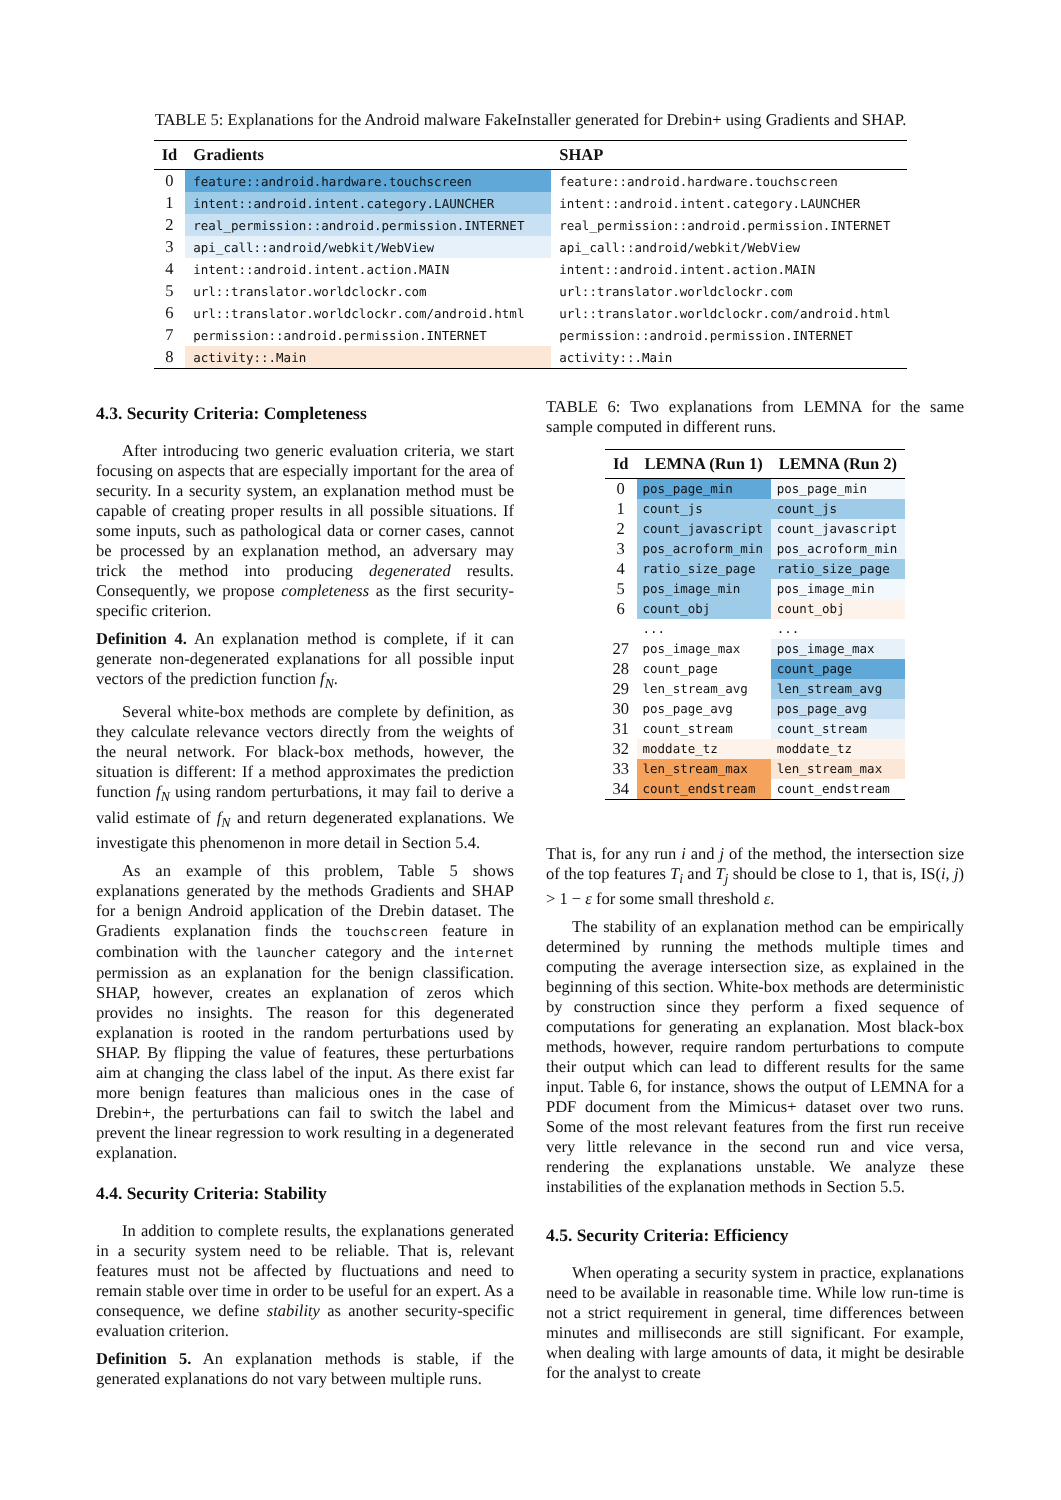TABLE 5: Explanations for the Android malware FakeInstaller generated for Drebin+ using Gradients and SHAP.
| Id | Gradients | SHAP |
| --- | --- | --- |
| 0 | feature::android.hardware.touchscreen | feature::android.hardware.touchscreen |
| 1 | intent::android.intent.category.LAUNCHER | intent::android.intent.category.LAUNCHER |
| 2 | real_permission::android.permission.INTERNET | real_permission::android.permission.INTERNET |
| 3 | api_call::android/webkit/WebView | api_call::android/webkit/WebView |
| 4 | intent::android.intent.action.MAIN | intent::android.intent.action.MAIN |
| 5 | url::translator.worldclockr.com | url::translator.worldclockr.com |
| 6 | url::translator.worldclockr.com/android.html | url::translator.worldclockr.com/android.html |
| 7 | permission::android.permission.INTERNET | permission::android.permission.INTERNET |
| 8 | activity::.Main | activity::.Main |
4.3. Security Criteria: Completeness
After introducing two generic evaluation criteria, we start focusing on aspects that are especially important for the area of security. In a security system, an explanation method must be capable of creating proper results in all possible situations. If some inputs, such as pathological data or corner cases, cannot be processed by an explanation method, an adversary may trick the method into producing degenerated results. Consequently, we propose completeness as the first security-specific criterion.
Definition 4. An explanation method is complete, if it can generate non-degenerated explanations for all possible input vectors of the prediction function f<sub>N</sub>.
Several white-box methods are complete by definition, as they calculate relevance vectors directly from the weights of the neural network. For black-box methods, however, the situation is different: If a method approximates the prediction function f<sub>N</sub> using random perturbations, it may fail to derive a valid estimate of f<sub>N</sub> and return degenerated explanations. We investigate this phenomenon in more detail in Section 5.4.
As an example of this problem, Table 5 shows explanations generated by the methods Gradients and SHAP for a benign Android application of the Drebin dataset. The Gradients explanation finds the touchscreen feature in combination with the launcher category and the internet permission as an explanation for the benign classification. SHAP, however, creates an explanation of zeros which provides no insights. The reason for this degenerated explanation is rooted in the random perturbations used by SHAP. By flipping the value of features, these perturbations aim at changing the class label of the input. As there exist far more benign features than malicious ones in the case of Drebin+, the perturbations can fail to switch the label and prevent the linear regression to work resulting in a degenerated explanation.
4.4. Security Criteria: Stability
In addition to complete results, the explanations generated in a security system need to be reliable. That is, relevant features must not be affected by fluctuations and need to remain stable over time in order to be useful for an expert. As a consequence, we define stability as another security-specific evaluation criterion.
Definition 5. An explanation methods is stable, if the generated explanations do not vary between multiple runs.
TABLE 6: Two explanations from LEMNA for the same sample computed in different runs.
| Id | LEMNA (Run 1) | LEMNA (Run 2) |
| --- | --- | --- |
| 0 | pos_page_min | pos_page_min |
| 1 | count_js | count_js |
| 2 | count_javascript | count_javascript |
| 3 | pos_acroform_min | pos_acroform_min |
| 4 | ratio_size_page | ratio_size_page |
| 5 | pos_image_min | pos_image_min |
| 6 | count_obj | count_obj |
| | ... | ... |
| 27 | pos_image_max | pos_image_max |
| 28 | count_page | count_page |
| 29 | len_stream_avg | len_stream_avg |
| 30 | pos_page_avg | pos_page_avg |
| 31 | count_stream | count_stream |
| 32 | moddate_tz | moddate_tz |
| 33 | len_stream_max | len_stream_max |
| 34 | count_endstream | count_endstream |
That is, for any run i and j of the method, the intersection size of the top features T<sub>i</sub> and T<sub>j</sub> should be close to 1, that is, IS(i, j) > 1 − ε for some small threshold ε.
The stability of an explanation method can be empirically determined by running the methods multiple times and computing the average intersection size, as explained in the beginning of this section. White-box methods are deterministic by construction since they perform a fixed sequence of computations for generating an explanation. Most black-box methods, however, require random perturbations to compute their output which can lead to different results for the same input. Table 6, for instance, shows the output of LEMNA for a PDF document from the Mimicus+ dataset over two runs. Some of the most relevant features from the first run receive very little relevance in the second run and vice versa, rendering the explanations unstable. We analyze these instabilities of the explanation methods in Section 5.5.
4.5. Security Criteria: Efficiency
When operating a security system in practice, explanations need to be available in reasonable time. While low run-time is not a strict requirement in general, time differences between minutes and milliseconds are still significant. For example, when dealing with large amounts of data, it might be desirable for the analyst to create